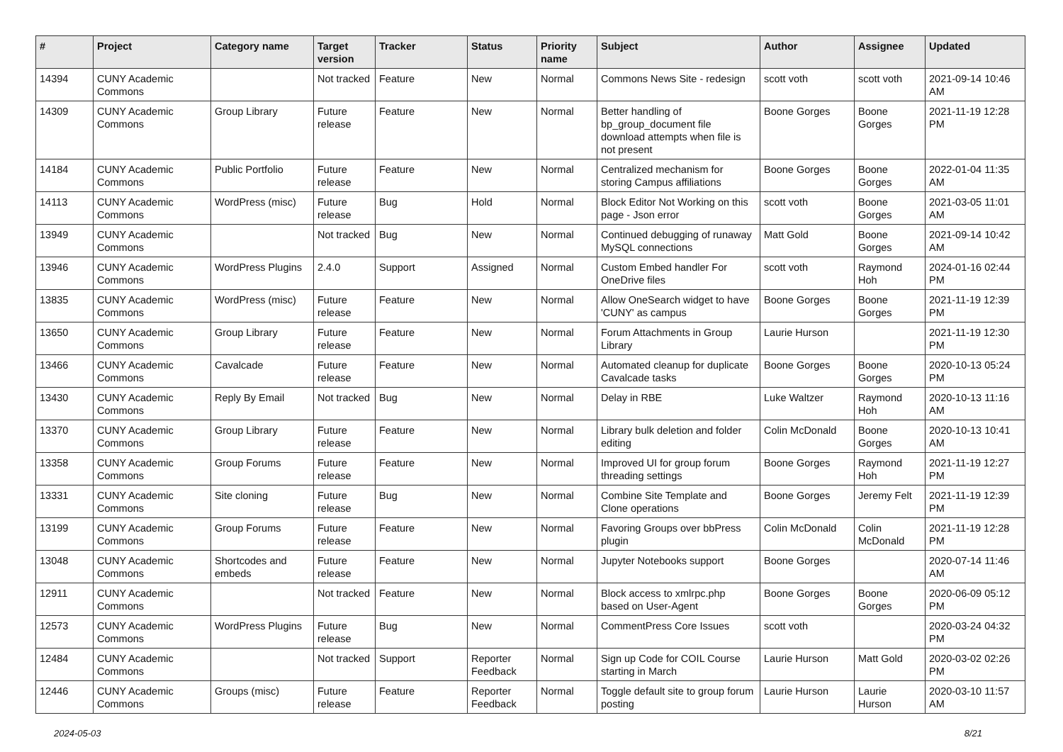| # | Project | Category name | Target version | Tracker | Status | Priority name | Subject | Author | Assignee | Updated |
| --- | --- | --- | --- | --- | --- | --- | --- | --- | --- | --- |
| 14394 | CUNY Academic Commons | | Not tracked | Feature | New | Normal | Commons News Site - redesign | scott voth | scott voth | 2021-09-14 10:46 AM |
| 14309 | CUNY Academic Commons | Group Library | Future release | Feature | New | Normal | Better handling of bp_group_document file download attempts when file is not present | Boone Gorges | Boone Gorges | 2021-11-19 12:28 PM |
| 14184 | CUNY Academic Commons | Public Portfolio | Future release | Feature | New | Normal | Centralized mechanism for storing Campus affiliations | Boone Gorges | Boone Gorges | 2022-01-04 11:35 AM |
| 14113 | CUNY Academic Commons | WordPress (misc) | Future release | Bug | Hold | Normal | Block Editor Not Working on this page - Json error | scott voth | Boone Gorges | 2021-03-05 11:01 AM |
| 13949 | CUNY Academic Commons | | Not tracked | Bug | New | Normal | Continued debugging of runaway MySQL connections | Matt Gold | Boone Gorges | 2021-09-14 10:42 AM |
| 13946 | CUNY Academic Commons | WordPress Plugins | 2.4.0 | Support | Assigned | Normal | Custom Embed handler For OneDrive files | scott voth | Raymond Hoh | 2024-01-16 02:44 PM |
| 13835 | CUNY Academic Commons | WordPress (misc) | Future release | Feature | New | Normal | Allow OneSearch widget to have 'CUNY' as campus | Boone Gorges | Boone Gorges | 2021-11-19 12:39 PM |
| 13650 | CUNY Academic Commons | Group Library | Future release | Feature | New | Normal | Forum Attachments in Group Library | Laurie Hurson | | 2021-11-19 12:30 PM |
| 13466 | CUNY Academic Commons | Cavalcade | Future release | Feature | New | Normal | Automated cleanup for duplicate Cavalcade tasks | Boone Gorges | Boone Gorges | 2020-10-13 05:24 PM |
| 13430 | CUNY Academic Commons | Reply By Email | Not tracked | Bug | New | Normal | Delay in RBE | Luke Waltzer | Raymond Hoh | 2020-10-13 11:16 AM |
| 13370 | CUNY Academic Commons | Group Library | Future release | Feature | New | Normal | Library bulk deletion and folder editing | Colin McDonald | Boone Gorges | 2020-10-13 10:41 AM |
| 13358 | CUNY Academic Commons | Group Forums | Future release | Feature | New | Normal | Improved UI for group forum threading settings | Boone Gorges | Raymond Hoh | 2021-11-19 12:27 PM |
| 13331 | CUNY Academic Commons | Site cloning | Future release | Bug | New | Normal | Combine Site Template and Clone operations | Boone Gorges | Jeremy Felt | 2021-11-19 12:39 PM |
| 13199 | CUNY Academic Commons | Group Forums | Future release | Feature | New | Normal | Favoring Groups over bbPress plugin | Colin McDonald | Colin McDonald | 2021-11-19 12:28 PM |
| 13048 | CUNY Academic Commons | Shortcodes and embeds | Future release | Feature | New | Normal | Jupyter Notebooks support | Boone Gorges | | 2020-07-14 11:46 AM |
| 12911 | CUNY Academic Commons | | Not tracked | Feature | New | Normal | Block access to xmlrpc.php based on User-Agent | Boone Gorges | Boone Gorges | 2020-06-09 05:12 PM |
| 12573 | CUNY Academic Commons | WordPress Plugins | Future release | Bug | New | Normal | CommentPress Core Issues | scott voth | | 2020-03-24 04:32 PM |
| 12484 | CUNY Academic Commons | | Not tracked | Support | Reporter Feedback | Normal | Sign up Code for COIL Course starting in March | Laurie Hurson | Matt Gold | 2020-03-02 02:26 PM |
| 12446 | CUNY Academic Commons | Groups (misc) | Future release | Feature | Reporter Feedback | Normal | Toggle default site to group forum posting | Laurie Hurson | Laurie Hurson | 2020-03-10 11:57 AM |
2024-05-03 8/21